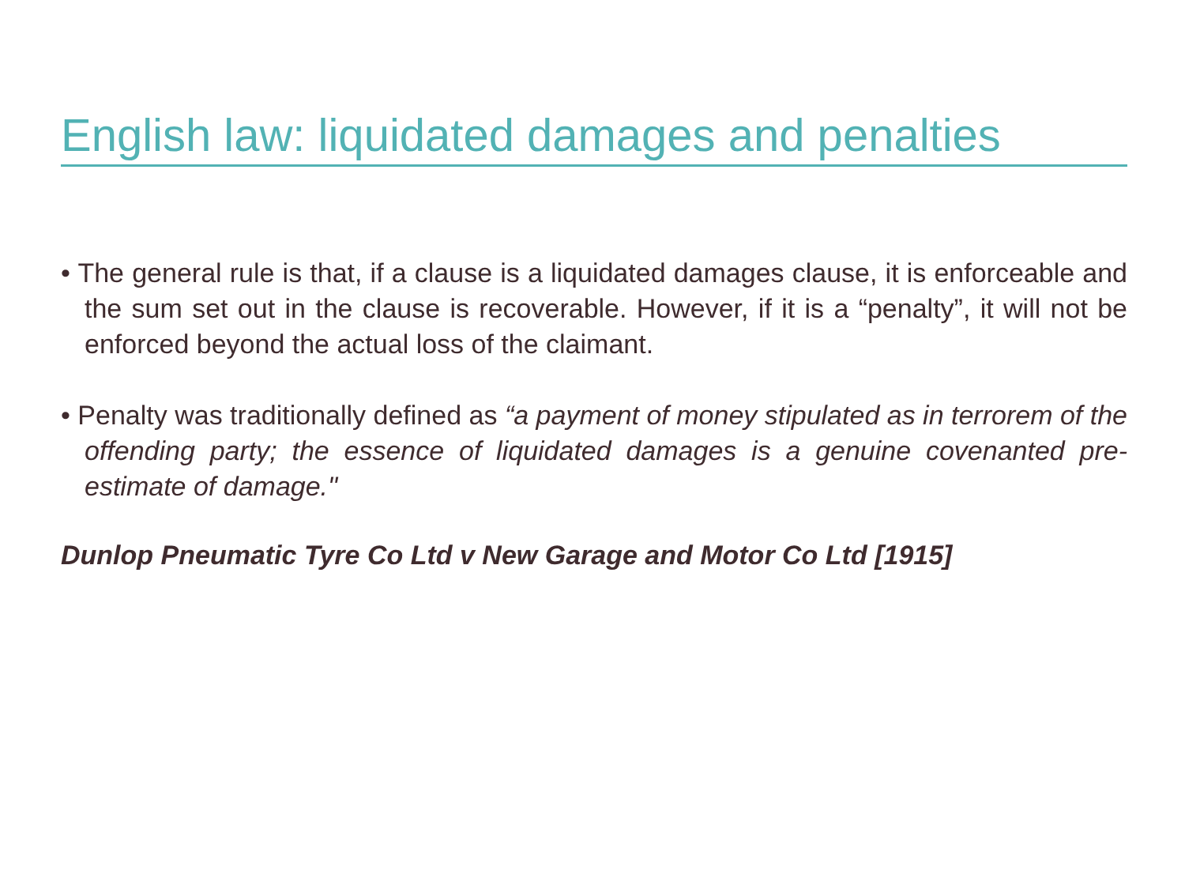English law: liquidated damages and penalties
• The general rule is that, if a clause is a liquidated damages clause, it is enforceable and the sum set out in the clause is recoverable. However, if it is a “penalty”, it will not be enforced beyond the actual loss of the claimant.
• Penalty was traditionally defined as “a payment of money stipulated as in terrorem of the offending party; the essence of liquidated damages is a genuine covenanted pre-estimate of damage."
Dunlop Pneumatic Tyre Co Ltd v New Garage and Motor Co Ltd [1915]